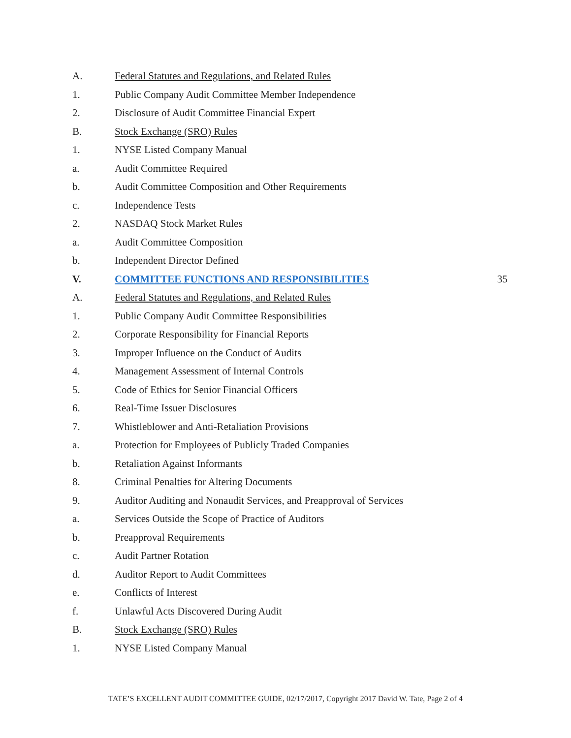A. Federal Statutes and Regulations, and Related Rules
1. Public Company Audit Committee Member Independence
2. Disclosure of Audit Committee Financial Expert
B. Stock Exchange (SRO) Rules
1. NYSE Listed Company Manual
a. Audit Committee Required
b. Audit Committee Composition and Other Requirements
c. Independence Tests
2. NASDAQ Stock Market Rules
a. Audit Committee Composition
b. Independent Director Defined
V. COMMITTEE FUNCTIONS AND RESPONSIBILITIES 35
A. Federal Statutes and Regulations, and Related Rules
1. Public Company Audit Committee Responsibilities
2. Corporate Responsibility for Financial Reports
3. Improper Influence on the Conduct of Audits
4. Management Assessment of Internal Controls
5. Code of Ethics for Senior Financial Officers
6. Real-Time Issuer Disclosures
7. Whistleblower and Anti-Retaliation Provisions
a. Protection for Employees of Publicly Traded Companies
b. Retaliation Against Informants
8. Criminal Penalties for Altering Documents
9. Auditor Auditing and Nonaudit Services, and Preapproval of Services
a. Services Outside the Scope of Practice of Auditors
b. Preapproval Requirements
c. Audit Partner Rotation
d. Auditor Report to Audit Committees
e. Conflicts of Interest
f. Unlawful Acts Discovered During Audit
B. Stock Exchange (SRO) Rules
1. NYSE Listed Company Manual
TATE’S EXCELLENT AUDIT COMMITTEE GUIDE, 02/17/2017, Copyright 2017 David W. Tate, Page 2 of 4